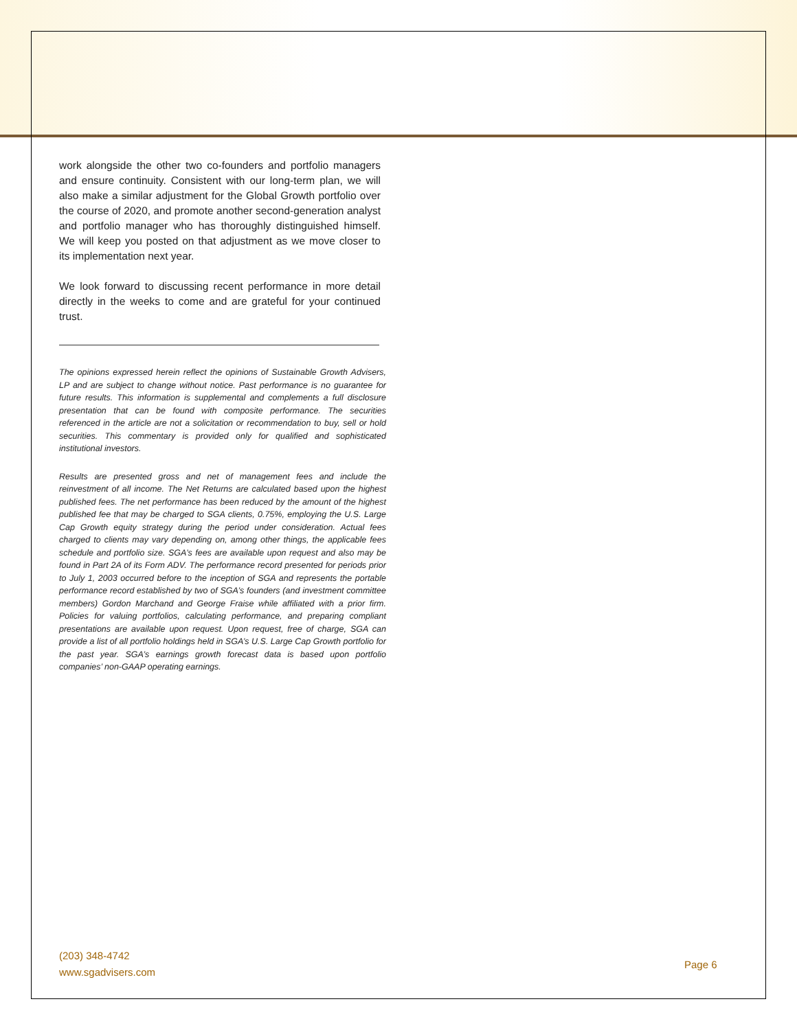work alongside the other two co-founders and portfolio managers and ensure continuity. Consistent with our long-term plan, we will also make a similar adjustment for the Global Growth portfolio over the course of 2020, and promote another second-generation analyst and portfolio manager who has thoroughly distinguished himself. We will keep you posted on that adjustment as we move closer to its implementation next year.
We look forward to discussing recent performance in more detail directly in the weeks to come and are grateful for your continued trust.
The opinions expressed herein reflect the opinions of Sustainable Growth Advisers, LP and are subject to change without notice. Past performance is no guarantee for future results. This information is supplemental and complements a full disclosure presentation that can be found with composite performance. The securities referenced in the article are not a solicitation or recommendation to buy, sell or hold securities. This commentary is provided only for qualified and sophisticated institutional investors.
Results are presented gross and net of management fees and include the reinvestment of all income. The Net Returns are calculated based upon the highest published fees. The net performance has been reduced by the amount of the highest published fee that may be charged to SGA clients, 0.75%, employing the U.S. Large Cap Growth equity strategy during the period under consideration. Actual fees charged to clients may vary depending on, among other things, the applicable fees schedule and portfolio size. SGA’s fees are available upon request and also may be found in Part 2A of its Form ADV. The performance record presented for periods prior to July 1, 2003 occurred before to the inception of SGA and represents the portable performance record established by two of SGA’s founders (and investment committee members) Gordon Marchand and George Fraise while affiliated with a prior firm. Policies for valuing portfolios, calculating performance, and preparing compliant presentations are available upon request. Upon request, free of charge, SGA can provide a list of all portfolio holdings held in SGA’s U.S. Large Cap Growth portfolio for the past year. SGA’s earnings growth forecast data is based upon portfolio companies’ non-GAAP operating earnings.
(203) 348-4742
www.sgadvisers.com
Page 6